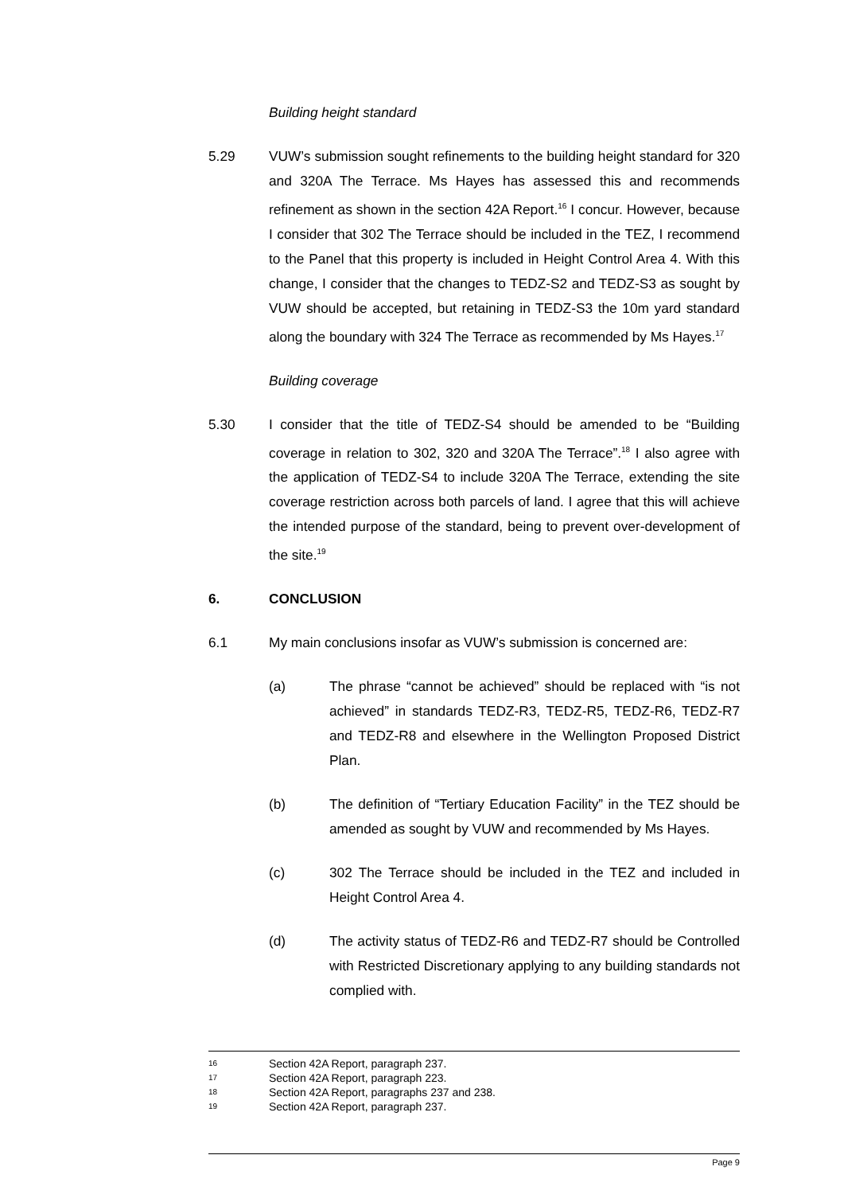Building height standard
5.29 VUW’s submission sought refinements to the building height standard for 320 and 320A The Terrace. Ms Hayes has assessed this and recommends refinement as shown in the section 42A Report.<sup>16</sup> I concur. However, because I consider that 302 The Terrace should be included in the TEZ, I recommend to the Panel that this property is included in Height Control Area 4. With this change, I consider that the changes to TEDZ-S2 and TEDZ-S3 as sought by VUW should be accepted, but retaining in TEDZ-S3 the 10m yard standard along the boundary with 324 The Terrace as recommended by Ms Hayes.<sup>17</sup>
Building coverage
5.30 I consider that the title of TEDZ-S4 should be amended to be “Building coverage in relation to 302, 320 and 320A The Terrace”.<sup>18</sup> I also agree with the application of TEDZ-S4 to include 320A The Terrace, extending the site coverage restriction across both parcels of land. I agree that this will achieve the intended purpose of the standard, being to prevent over-development of the site.<sup>19</sup>
6. CONCLUSION
6.1 My main conclusions insofar as VUW’s submission is concerned are:
(a) The phrase “cannot be achieved” should be replaced with “is not achieved” in standards TEDZ-R3, TEDZ-R5, TEDZ-R6, TEDZ-R7 and TEDZ-R8 and elsewhere in the Wellington Proposed District Plan.
(b) The definition of “Tertiary Education Facility” in the TEZ should be amended as sought by VUW and recommended by Ms Hayes.
(c) 302 The Terrace should be included in the TEZ and included in Height Control Area 4.
(d) The activity status of TEDZ-R6 and TEDZ-R7 should be Controlled with Restricted Discretionary applying to any building standards not complied with.
16 Section 42A Report, paragraph 237.
17 Section 42A Report, paragraph 223.
18 Section 42A Report, paragraphs 237 and 238.
19 Section 42A Report, paragraph 237.
Page 9